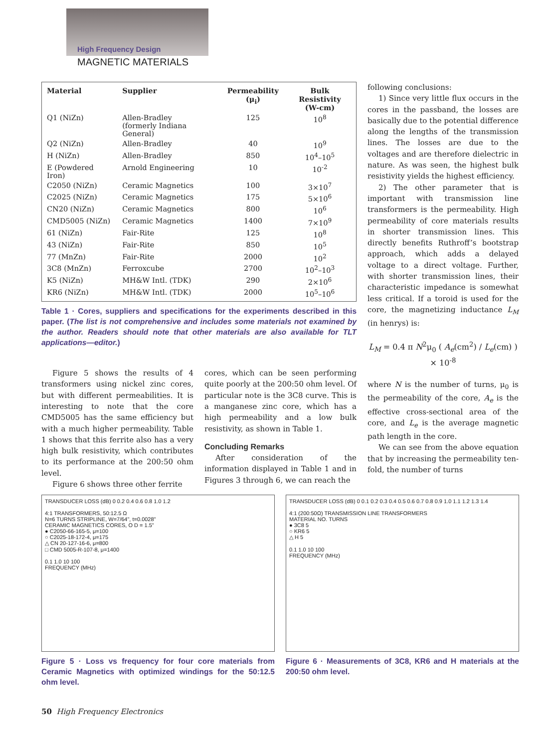High Frequency Design
MAGNETIC MATERIALS
| Material | Supplier | Permeability (μ<sub>i</sub>) | Bulk Resistivity (W-cm) |
| --- | --- | --- | --- |
| Q1 (NiZn) | Allen-Bradley (formerly Indiana General) | 125 | 10<sup>8</sup> |
| Q2 (NiZn) | Allen-Bradley | 40 | 10<sup>9</sup> |
| H (NiZn) | Allen-Bradley | 850 | 10<sup>4</sup>–10<sup>5</sup> |
| E (Powdered Iron) | Arnold Engineering | 10 | 10<sup>-2</sup> |
| C2050 (NiZn) | Ceramic Magnetics | 100 | 3×10<sup>7</sup> |
| C2025 (NiZn) | Ceramic Magnetics | 175 | 5×10<sup>6</sup> |
| CN20 (NiZn) | Ceramic Magnetics | 800 | 10<sup>6</sup> |
| CMD5005 (NiZn) | Ceramic Magnetics | 1400 | 7×10<sup>9</sup> |
| 61 (NiZn) | Fair-Rite | 125 | 10<sup>8</sup> |
| 43 (NiZn) | Fair-Rite | 850 | 10<sup>5</sup> |
| 77 (MnZn) | Fair-Rite | 2000 | 10<sup>2</sup> |
| 3C8 (MnZn) | Ferroxcube | 2700 | 10<sup>2</sup>–10<sup>3</sup> |
| K5 (NiZn) | MH&W Intl. (TDK) | 290 | 2×10<sup>6</sup> |
| KR6 (NiZn) | MH&W Intl. (TDK) | 2000 | 10<sup>5</sup>–10<sup>6</sup> |
Table 1 · Cores, suppliers and specifications for the experiments described in this paper. (The list is not comprehensive and includes some materials not examined by the author. Readers should note that other materials are also available for TLT applications—editor.)
Figure 5 shows the results of 4 transformers using nickel zinc cores, but with different permeabilities. It is interesting to note that the core CMD5005 has the same efficiency but with a much higher permeability. Table 1 shows that this ferrite also has a very high bulk resistivity, which contributes to its performance at the 200:50 ohm level.
Figure 6 shows three other ferrite
cores, which can be seen performing quite poorly at the 200:50 ohm level. Of particular note is the 3C8 curve. This is a manganese zinc core, which has a high permeability and a low bulk resistivity, as shown in Table 1.
Concluding Remarks
After consideration of the information displayed in Table 1 and in Figures 3 through 6, we can reach the
following conclusions:
1) Since very little flux occurs in the cores in the passband, the losses are basically due to the potential difference along the lengths of the transmission lines. The losses are due to the voltages and are therefore dielectric in nature. As was seen, the highest bulk resistivity yields the highest efficiency.
2) The other parameter that is important with transmission line transformers is the permeability. High permeability of core materials results in shorter transmission lines. This directly benefits Ruthroff’s bootstrap approach, which adds a delayed voltage to a direct voltage. Further, with shorter transmission lines, their characteristic impedance is somewhat less critical. If a toroid is used for the core, the magnetizing inductance L<sub>M</sub> (in henrys) is:
L<sub>M</sub> = 0.4 π N<sup>2</sup>μ<sub>0</sub> ( A<sub>e</sub>(cm<sup>2</sup>) / L<sub>e</sub>(cm) ) × 10<sup>-8</sup>
where N is the number of turns, μ<sub>0</sub> is the permeability of the core, A<sub>e</sub> is the effective cross-sectional area of the core, and L<sub>e</sub> is the average magnetic path length in the core.
We can see from the above equation that by increasing the permeability ten-fold, the number of turns
TRANSDUCER LOSS (dB) 0 0.2 0.4 0.6 0.8 1.0 1.2
4:1 TRANSFORMERS, 50:12.5 Ω
N=6 TURNS STRIPLINE, W=7/64", t=0.0028"
CERAMIC MAGNETICS CORES, O D = 1.5"
● C2050-66-165-5, μ=100
○ C2025-18-172-4, μ=175
△ CN 20-127-16-6, μ=800
□ CMD 5005-R-107-8, μ=1400
0.1 1.0 10 100
FREQUENCY (MHz)
Figure 5 · Loss vs frequency for four core materials from Ceramic Magnetics with optimized windings for the 50:12.5 ohm level.
TRANSDUCER LOSS (dB) 0 0.1 0.2 0.3 0.4 0.5 0.6 0.7 0.8 0.9 1.0 1.1 1.2 1.3 1.4
4:1 (200:50Ω) TRANSMISSION LINE TRANSFORMERS
MATERIAL NO. TURNS
● 3C8 5
○ KR6 5
△ H 5
0.1 1.0 10 100
FREQUENCY (MHz)
Figure 6 · Measurements of 3C8, KR6 and H materials at the 200:50 ohm level.
50 High Frequency Electronics